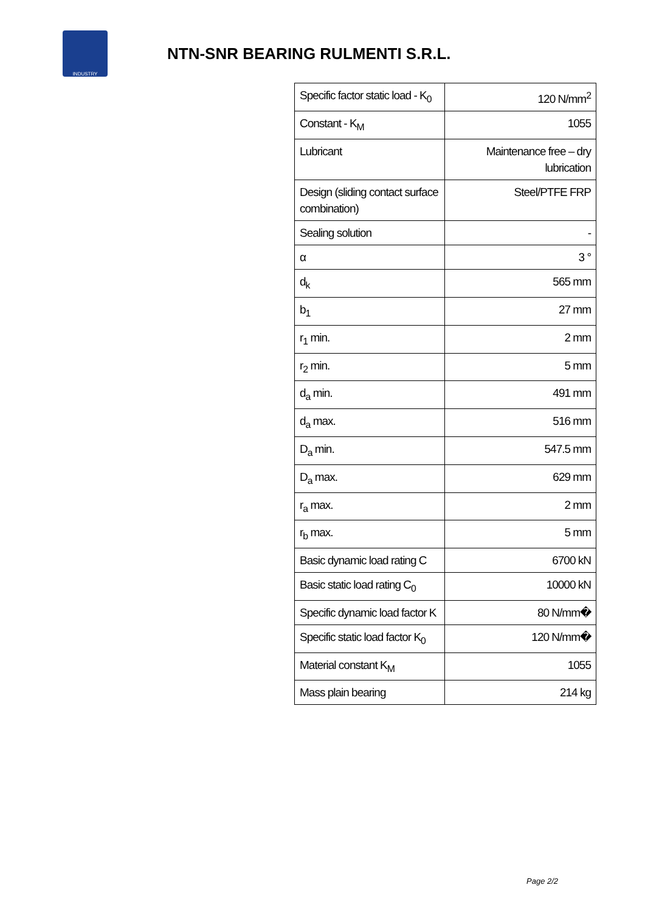INDUSTRY
NTN-SNR BEARING RULMENTI S.R.L.
| Specific factor static load - K<sub>0</sub> | 120 N/mm<sup>2</sup> |
| Constant - K<sub>M</sub> | 1055 |
| Lubricant | Maintenance free – dry lubrication |
| Design (sliding contact surface combination) | Steel/PTFE FRP |
| Sealing solution | - |
| α | 3 ° |
| d<sub>k</sub> | 565 mm |
| b<sub>1</sub> | 27 mm |
| r<sub>1</sub> min. | 2 mm |
| r<sub>2</sub> min. | 5 mm |
| d<sub>a</sub> min. | 491 mm |
| d<sub>a</sub> max. | 516 mm |
| D<sub>a</sub> min. | 547.5 mm |
| D<sub>a</sub> max. | 629 mm |
| r<sub>a</sub> max. | 2 mm |
| r<sub>b</sub> max. | 5 mm |
| Basic dynamic load rating C | 6700 kN |
| Basic static load rating C<sub>0</sub> | 10000 kN |
| Specific dynamic load factor K | 80 N/mm� |
| Specific static load factor K<sub>0</sub> | 120 N/mm� |
| Material constant K<sub>M</sub> | 1055 |
| Mass plain bearing | 214 kg |
Page 2/2